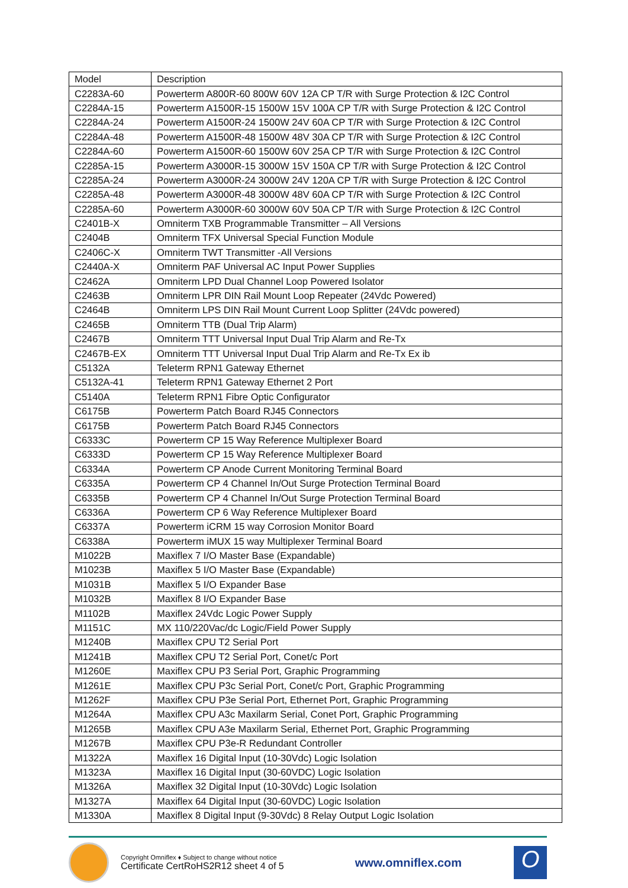| Model | Description |
| --- | --- |
| C2283A-60 | Powerterm A800R-60 800W 60V 12A CP T/R with Surge Protection & I2C Control |
| C2284A-15 | Powerterm A1500R-15 1500W 15V 100A CP T/R with Surge Protection & I2C Control |
| C2284A-24 | Powerterm A1500R-24 1500W 24V 60A CP T/R with Surge Protection & I2C Control |
| C2284A-48 | Powerterm A1500R-48 1500W 48V 30A CP T/R with Surge Protection & I2C Control |
| C2284A-60 | Powerterm A1500R-60 1500W 60V 25A CP T/R with Surge Protection & I2C Control |
| C2285A-15 | Powerterm A3000R-15 3000W 15V 150A CP T/R with Surge Protection & I2C Control |
| C2285A-24 | Powerterm A3000R-24 3000W 24V 120A CP T/R with Surge Protection & I2C Control |
| C2285A-48 | Powerterm A3000R-48 3000W 48V 60A CP T/R with Surge Protection & I2C Control |
| C2285A-60 | Powerterm A3000R-60 3000W 60V 50A CP T/R with Surge Protection & I2C Control |
| C2401B-X | Omniterm TXB Programmable Transmitter – All Versions |
| C2404B | Omniterm TFX Universal Special Function Module |
| C2406C-X | Omniterm TWT Transmitter -All Versions |
| C2440A-X | Omniterm PAF Universal AC Input Power Supplies |
| C2462A | Omniterm LPD Dual Channel Loop Powered Isolator |
| C2463B | Omniterm LPR DIN Rail Mount Loop Repeater (24Vdc Powered) |
| C2464B | Omniterm LPS DIN Rail Mount Current Loop Splitter (24Vdc powered) |
| C2465B | Omniterm TTB (Dual Trip Alarm) |
| C2467B | Omniterm TTT Universal Input Dual Trip Alarm and Re-Tx |
| C2467B-EX | Omniterm TTT Universal Input Dual Trip Alarm and Re-Tx Ex ib |
| C5132A | Teleterm RPN1 Gateway Ethernet |
| C5132A-41 | Teleterm RPN1 Gateway Ethernet 2 Port |
| C5140A | Teleterm RPN1 Fibre Optic Configurator |
| C6175B | Powerterm Patch Board RJ45 Connectors |
| C6175B | Powerterm Patch Board RJ45 Connectors |
| C6333C | Powerterm CP 15 Way Reference Multiplexer Board |
| C6333D | Powerterm CP 15 Way Reference Multiplexer Board |
| C6334A | Powerterm CP Anode Current Monitoring Terminal Board |
| C6335A | Powerterm CP 4 Channel In/Out Surge Protection Terminal Board |
| C6335B | Powerterm CP 4 Channel In/Out Surge Protection Terminal Board |
| C6336A | Powerterm CP 6 Way Reference Multiplexer Board |
| C6337A | Powerterm iCRM 15 way Corrosion Monitor Board |
| C6338A | Powerterm iMUX 15 way Multiplexer Terminal Board |
| M1022B | Maxiflex 7 I/O Master Base (Expandable) |
| M1023B | Maxiflex 5 I/O Master Base (Expandable) |
| M1031B | Maxiflex 5 I/O Expander Base |
| M1032B | Maxiflex 8 I/O Expander Base |
| M1102B | Maxiflex 24Vdc Logic Power Supply |
| M1151C | MX 110/220Vac/dc Logic/Field Power Supply |
| M1240B | Maxiflex CPU T2 Serial Port |
| M1241B | Maxiflex CPU T2 Serial Port, Conet/c Port |
| M1260E | Maxiflex CPU P3 Serial Port, Graphic Programming |
| M1261E | Maxiflex CPU P3c Serial Port, Conet/c Port, Graphic Programming |
| M1262F | Maxiflex CPU P3e Serial Port, Ethernet Port, Graphic Programming |
| M1264A | Maxiflex CPU A3c Maxilarm Serial, Conet Port, Graphic Programming |
| M1265B | Maxiflex CPU A3e Maxilarm Serial, Ethernet Port, Graphic Programming |
| M1267B | Maxiflex CPU P3e-R Redundant Controller |
| M1322A | Maxiflex 16 Digital Input (10-30Vdc) Logic Isolation |
| M1323A | Maxiflex 16 Digital Input (30-60VDC) Logic Isolation |
| M1326A | Maxiflex 32 Digital Input (10-30Vdc) Logic Isolation |
| M1327A | Maxiflex 64 Digital Input (30-60VDC) Logic Isolation |
| M1330A | Maxiflex 8 Digital Input (9-30Vdc) 8 Relay Output Logic Isolation |
Copyright Omniflex ♦ Subject to change without notice
Certificate CertRoHS2R12 sheet 4 of 5
www.omniflex.com
O